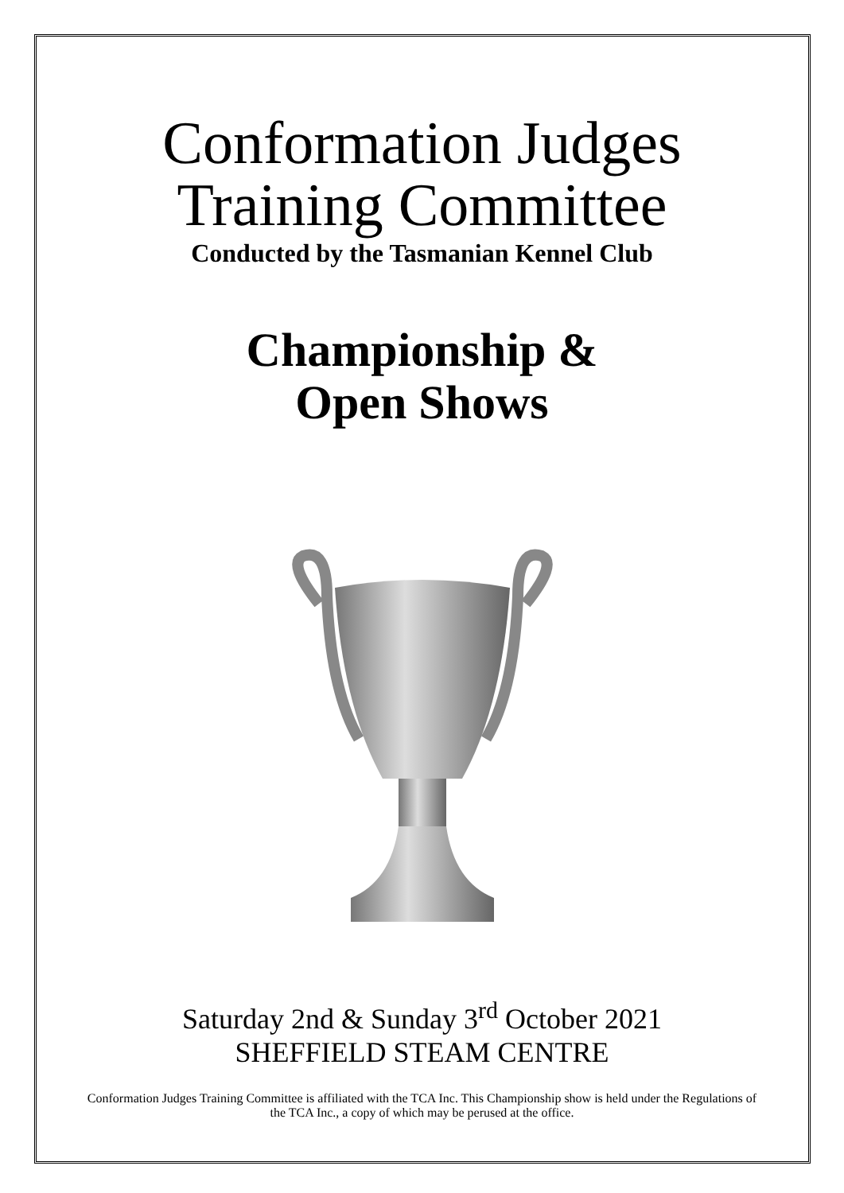Conformation Judges
Training Committee
Conducted by the Tasmanian Kennel Club
Championship &
Open Shows
Saturday 2nd & Sunday 3<sup>rd</sup> October 2021
SHEFFIELD STEAM CENTRE
Conformation Judges Training Committee is affiliated with the TCA Inc. This Championship show is held under the Regulations of the TCA Inc., a copy of which may be perused at the office.